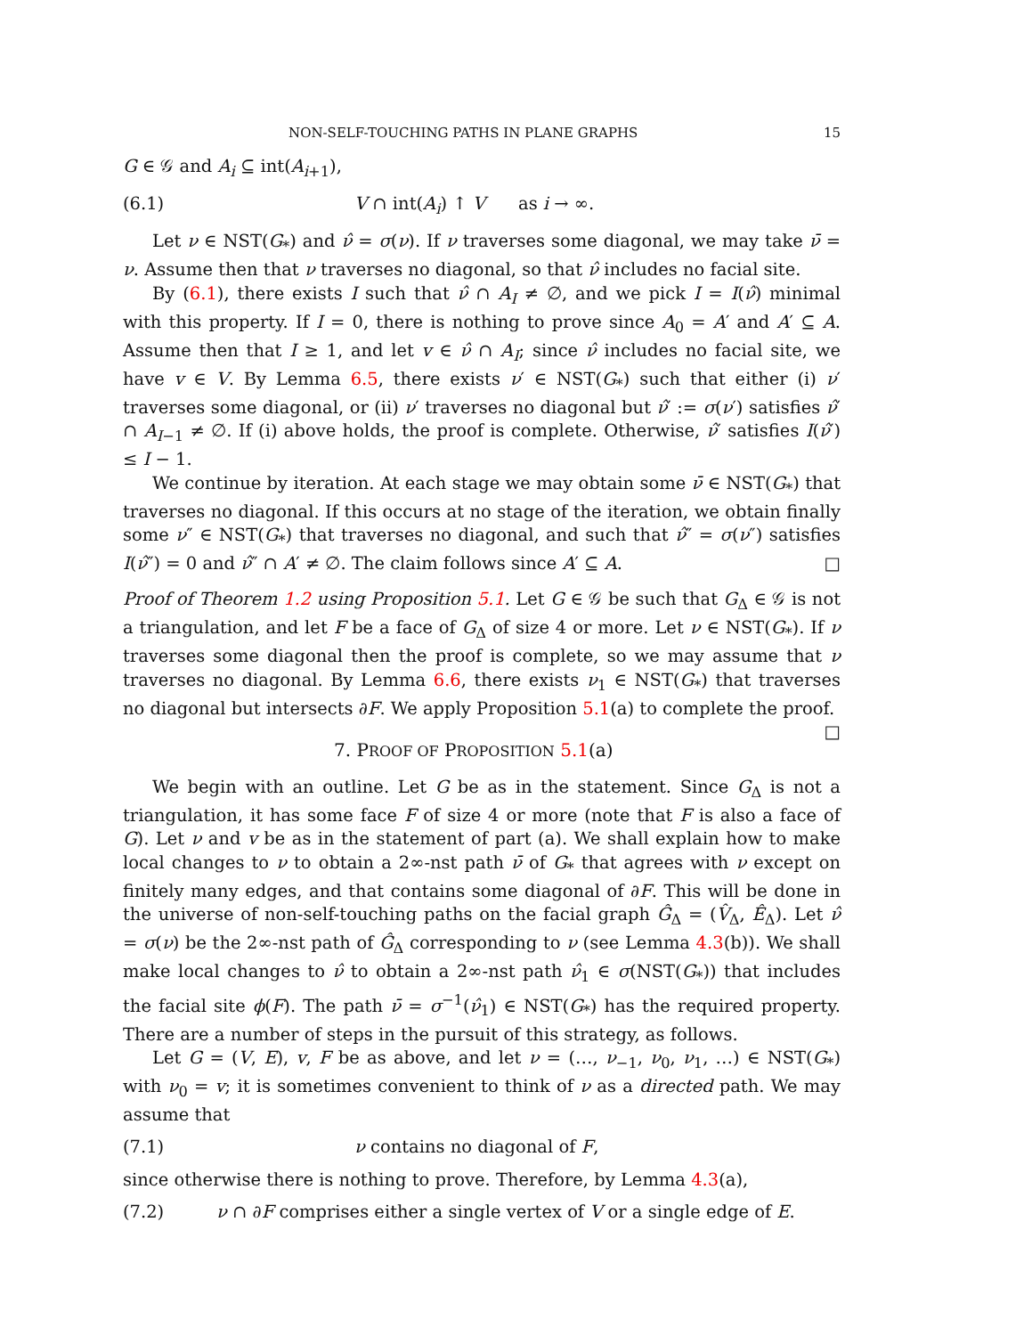NON-SELF-TOUCHING PATHS IN PLANE GRAPHS 15
G ∈ 𝒢 and A<sub>i</sub> ⊆ int(A<sub>i+1</sub>),
(6.1) V ∩ int(A<sub>i</sub>) ↑ V as i → ∞.
Let ν ∈ NST(G<sub>*</sub>) and ν̂ = σ(ν). If ν traverses some diagonal, we may take ν̄ = ν. Assume then that ν traverses no diagonal, so that ν̂ includes no facial site.
By (6.1), there exists I such that ν̂ ∩ A<sub>I</sub> ≠ ∅, and we pick I = I(ν̂) minimal with this property. If I = 0, there is nothing to prove since A<sub>0</sub> = A′ and A′ ⊆ A. Assume then that I ≥ 1, and let v ∈ ν̂ ∩ A<sub>I</sub>; since ν̂ includes no facial site, we have v ∈ V. By Lemma 6.5, there exists ν′ ∈ NST(G<sub>*</sub>) such that either (i) ν′ traverses some diagonal, or (ii) ν′ traverses no diagonal but ν̂′ := σ(ν′) satisfies ν̂′ ∩ A<sub>I−1</sub> ≠ ∅. If (i) above holds, the proof is complete. Otherwise, ν̂′ satisfies I(ν̂′) ≤ I − 1.
We continue by iteration. At each stage we may obtain some ν̄ ∈ NST(G<sub>*</sub>) that traverses no diagonal. If this occurs at no stage of the iteration, we obtain finally some ν″ ∈ NST(G<sub>*</sub>) that traverses no diagonal, and such that ν̂″ = σ(ν″) satisfies I(ν̂″) = 0 and ν̂″ ∩ A′ ≠ ∅. The claim follows since A′ ⊆ A. □
Proof of Theorem 1.2 using Proposition 5.1. Let G ∈ 𝒢 be such that G<sub>Δ</sub> ∈ 𝒢 is not a triangulation, and let F be a face of G<sub>Δ</sub> of size 4 or more. Let ν ∈ NST(G<sub>*</sub>). If ν traverses some diagonal then the proof is complete, so we may assume that ν traverses no diagonal. By Lemma 6.6, there exists ν<sub>1</sub> ∈ NST(G<sub>*</sub>) that traverses no diagonal but intersects ∂F. We apply Proposition 5.1(a) to complete the proof. □
7. PROOF OF PROPOSITION 5.1(a)
We begin with an outline. Let G be as in the statement. Since G<sub>Δ</sub> is not a triangulation, it has some face F of size 4 or more (note that F is also a face of G). Let ν and v be as in the statement of part (a). We shall explain how to make local changes to ν to obtain a 2∞-nst path ν̄ of G<sub>*</sub> that agrees with ν except on finitely many edges, and that contains some diagonal of ∂F. This will be done in the universe of non-self-touching paths on the facial graph Ĝ<sub>Δ</sub> = (V̂<sub>Δ</sub>, Ê<sub>Δ</sub>). Let ν̂ = σ(ν) be the 2∞-nst path of Ĝ<sub>Δ</sub> corresponding to ν (see Lemma 4.3(b)). We shall make local changes to ν̂ to obtain a 2∞-nst path ν̂<sub>1</sub> ∈ σ(NST(G<sub>*</sub>)) that includes the facial site ϕ(F). The path ν̄ = σ<sup>−1</sup>(ν̂<sub>1</sub>) ∈ NST(G<sub>*</sub>) has the required property. There are a number of steps in the pursuit of this strategy, as follows.
Let G = (V, E), v, F be as above, and let ν = (…, ν<sub>−1</sub>, ν<sub>0</sub>, ν<sub>1</sub>, …) ∈ NST(G<sub>*</sub>) with ν<sub>0</sub> = v; it is sometimes convenient to think of ν as a directed path. We may assume that
(7.1) ν contains no diagonal of F,
since otherwise there is nothing to prove. Therefore, by Lemma 4.3(a),
(7.2) ν ∩ ∂F comprises either a single vertex of V or a single edge of E.